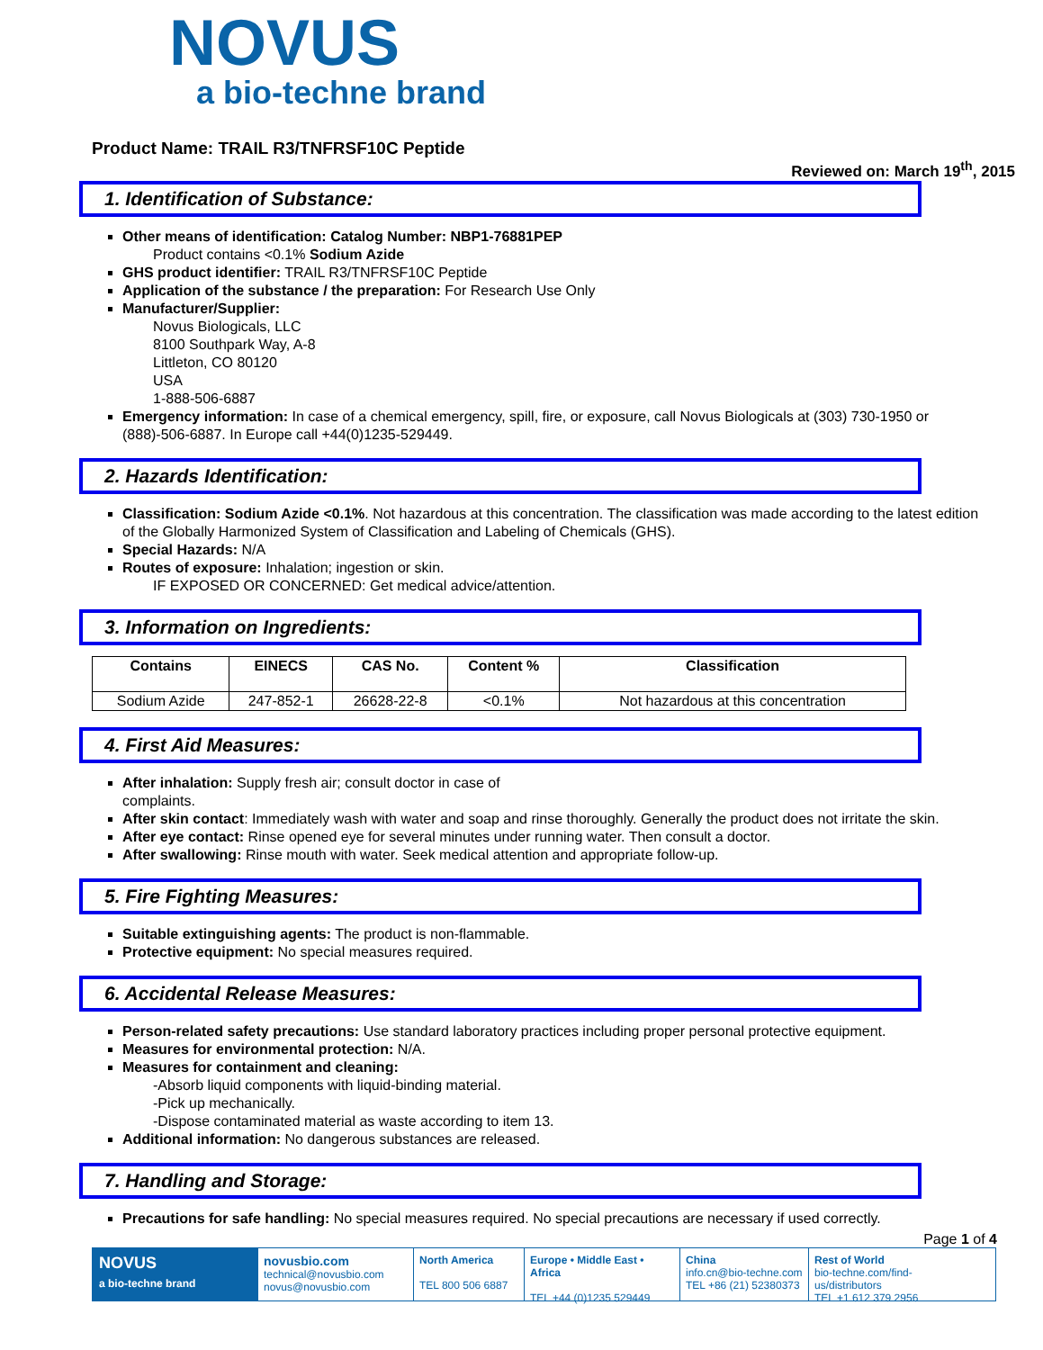NOVUS
a bio-techne brand
Product Name: TRAIL R3/TNFRSF10C Peptide
Reviewed on: March 19<sup>th</sup>, 2015
1. Identification of Substance:
Other means of identification: Catalog Number: NBP1-76881PEP
Product contains <0.1% Sodium Azide
GHS product identifier: TRAIL R3/TNFRSF10C Peptide
Application of the substance / the preparation: For Research Use Only
Manufacturer/Supplier:
Novus Biologicals, LLC
8100 Southpark Way, A-8
Littleton, CO 80120
USA
1-888-506-6887
Emergency information: In case of a chemical emergency, spill, fire, or exposure, call Novus Biologicals at (303) 730-1950 or (888)-506-6887. In Europe call +44(0)1235-529449.
2. Hazards Identification:
Classification: Sodium Azide <0.1%. Not hazardous at this concentration. The classification was made according to the latest edition of the Globally Harmonized System of Classification and Labeling of Chemicals (GHS).
Special Hazards: N/A
Routes of exposure: Inhalation; ingestion or skin.
IF EXPOSED OR CONCERNED: Get medical advice/attention.
3. Information on Ingredients:
| Contains | EINECS | CAS No. | Content % | Classification |
| --- | --- | --- | --- | --- |
| Sodium Azide | 247-852-1 | 26628-22-8 | <0.1% | Not hazardous at this concentration |
4. First Aid Measures:
After inhalation: Supply fresh air; consult doctor in case of
complaints.
After skin contact: Immediately wash with water and soap and rinse thoroughly. Generally the product does not irritate the skin.
After eye contact: Rinse opened eye for several minutes under running water. Then consult a doctor.
After swallowing: Rinse mouth with water. Seek medical attention and appropriate follow-up.
5. Fire Fighting Measures:
Suitable extinguishing agents: The product is non-flammable.
Protective equipment: No special measures required.
6. Accidental Release Measures:
Person-related safety precautions: Use standard laboratory practices including proper personal protective equipment.
Measures for environmental protection: N/A.
Measures for containment and cleaning:
-Absorb liquid components with liquid-binding material.
-Pick up mechanically.
-Dispose contaminated material as waste according to item 13.
Additional information: No dangerous substances are released.
7. Handling and Storage:
Precautions for safe handling: No special measures required. No special precautions are necessary if used correctly.
Page 1 of 4
NOVUS
a bio-techne brand
novusbio.com
technical@novusbio.com
novus@novusbio.com
North America
TEL 800 506 6887
Europe • Middle East • Africa
TEL +44 (0)1235 529449
China
info.cn@bio-techne.com
TEL +86 (21) 52380373
Rest of World
bio-techne.com/find-us/distributors
TEL +1 612 379 2956